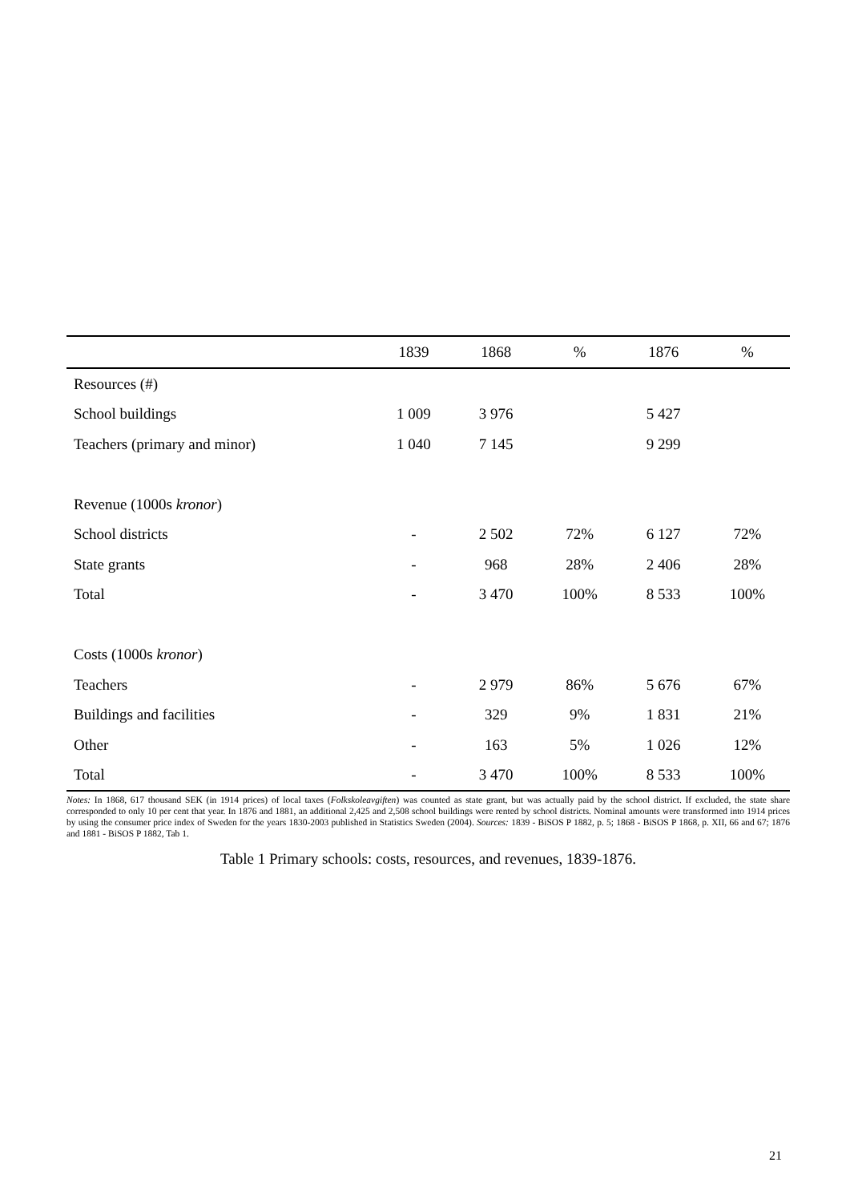| | 1839 | 1868 | % | 1876 | % |
| --- | --- | --- | --- | --- | --- |
| Resources (#) | | | | | |
| School buildings | 1 009 | 3 976 | | 5 427 | |
| Teachers (primary and minor) | 1 040 | 7 145 | | 9 299 | |
| Revenue (1000s kronor ) | | | | | |
| School districts | - | 2 502 | 72% | 6 127 | 72% |
| State grants | - | 968 | 28% | 2 406 | 28% |
| Total | - | 3 470 | 100% | 8 533 | 100% |
| Costs (1000s kronor ) | | | | | |
| Teachers | - | 2 979 | 86% | 5 676 | 67% |
| Buildings and facilities | - | 329 | 9% | 1 831 | 21% |
| Other | - | 163 | 5% | 1 026 | 12% |
| Total | - | 3 470 | 100% | 8 533 | 100% |
Notes: In 1868, 617 thousand SEK (in 1914 prices) of local taxes (Folkskoleavgiften) was counted as state grant, but was actually paid by the school district. If excluded, the state share corresponded to only 10 per cent that year. In 1876 and 1881, an additional 2,425 and 2,508 school buildings were rented by school districts. Nominal amounts were transformed into 1914 prices by using the consumer price index of Sweden for the years 1830-2003 published in Statistics Sweden (2004). Sources: 1839 - BiSOS P 1882, p. 5; 1868 - BiSOS P 1868, p. XII, 66 and 67; 1876 and 1881 - BiSOS P 1882, Tab 1.
Table 1 Primary schools: costs, resources, and revenues, 1839-1876.
21